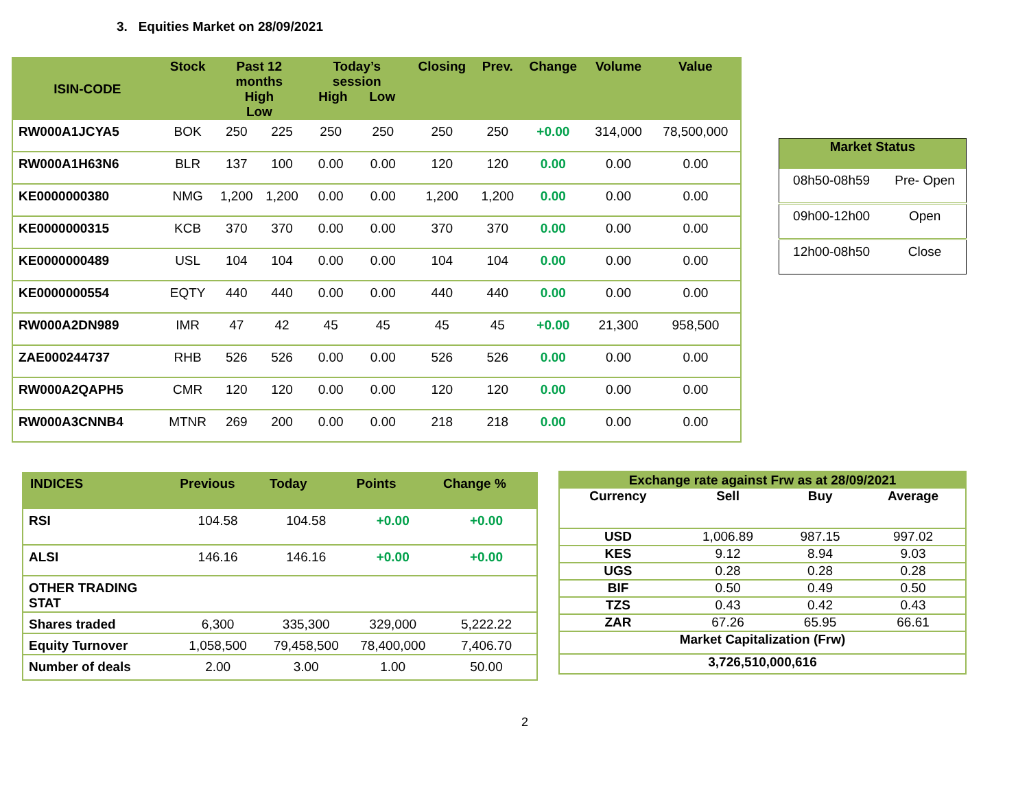3. Equities Market on 28/09/2021
| ISIN-CODE | Stock | Past 12 months High Low | | Today’s session High Low | | Closing | Prev. | Change | Volume | Value |
| --- | --- | --- | --- | --- | --- | --- | --- | --- | --- | --- |
| RW000A1JCYA5 | BOK | 250 | 225 | 250 | 250 | 250 | 250 | +0.00 | 314,000 | 78,500,000 |
| RW000A1H63N6 | BLR | 137 | 100 | 0.00 | 0.00 | 120 | 120 | 0.00 | 0.00 | 0.00 |
| KE0000000380 | NMG | 1,200 | 1,200 | 0.00 | 0.00 | 1,200 | 1,200 | 0.00 | 0.00 | 0.00 |
| KE0000000315 | KCB | 370 | 370 | 0.00 | 0.00 | 370 | 370 | 0.00 | 0.00 | 0.00 |
| KE0000000489 | USL | 104 | 104 | 0.00 | 0.00 | 104 | 104 | 0.00 | 0.00 | 0.00 |
| KE0000000554 | EQTY | 440 | 440 | 0.00 | 0.00 | 440 | 440 | 0.00 | 0.00 | 0.00 |
| RW000A2DN989 | IMR | 47 | 42 | 45 | 45 | 45 | 45 | +0.00 | 21,300 | 958,500 |
| ZAE000244737 | RHB | 526 | 526 | 0.00 | 0.00 | 526 | 526 | 0.00 | 0.00 | 0.00 |
| RW000A2QAPH5 | CMR | 120 | 120 | 0.00 | 0.00 | 120 | 120 | 0.00 | 0.00 | 0.00 |
| RW000A3CNNB4 | MTNR | 269 | 200 | 0.00 | 0.00 | 218 | 218 | 0.00 | 0.00 | 0.00 |
| Market Status | |
| --- | --- |
| 08h50-08h59 | Pre- Open |
| 09h00-12h00 | Open |
| 12h00-08h50 | Close |
| INDICES | Previous | Today | Points | Change % |
| --- | --- | --- | --- | --- |
| RSI | 104.58 | 104.58 | +0.00 | +0.00 |
| ALSI | 146.16 | 146.16 | +0.00 | +0.00 |
| OTHER TRADING STAT | | | | |
| Shares traded | 6,300 | 335,300 | 329,000 | 5,222.22 |
| Equity Turnover | 1,058,500 | 79,458,500 | 78,400,000 | 7,406.70 |
| Number of deals | 2.00 | 3.00 | 1.00 | 50.00 |
| Exchange rate against Frw as at 28/09/2021 | | | |
| --- | --- | --- | --- |
| Currency | Sell | Buy | Average |
| USD | 1,006.89 | 987.15 | 997.02 |
| KES | 9.12 | 8.94 | 9.03 |
| UGS | 0.28 | 0.28 | 0.28 |
| BIF | 0.50 | 0.49 | 0.50 |
| TZS | 0.43 | 0.42 | 0.43 |
| ZAR | 67.26 | 65.95 | 66.61 |
| Market Capitalization (Frw) | | | |
| 3,726,510,000,616 | | | |
2